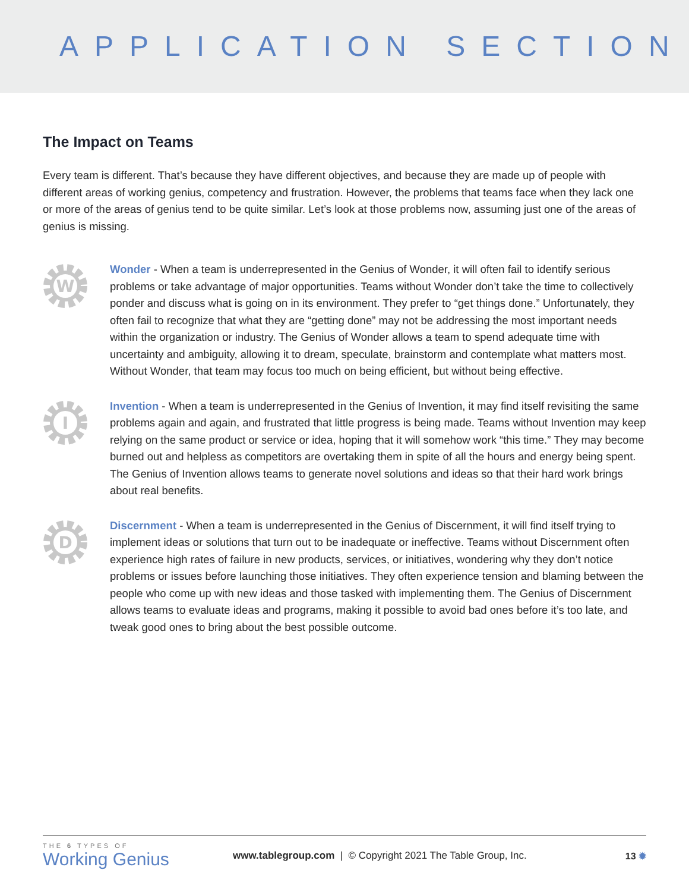APPLICATION SECTION
The Impact on Teams
Every team is different. That’s because they have different objectives, and because they are made up of people with different areas of working genius, competency and frustration. However, the problems that teams face when they lack one or more of the areas of genius tend to be quite similar. Let’s look at those problems now, assuming just one of the areas of genius is missing.
W
Wonder - When a team is underrepresented in the Genius of Wonder, it will often fail to identify serious problems or take advantage of major opportunities. Teams without Wonder don’t take the time to collectively ponder and discuss what is going on in its environment. They prefer to “get things done.” Unfortunately, they often fail to recognize that what they are “getting done” may not be addressing the most important needs within the organization or industry. The Genius of Wonder allows a team to spend adequate time with uncertainty and ambiguity, allowing it to dream, speculate, brainstorm and contemplate what matters most. Without Wonder, that team may focus too much on being efficient, but without being effective.
I
Invention - When a team is underrepresented in the Genius of Invention, it may find itself revisiting the same problems again and again, and frustrated that little progress is being made. Teams without Invention may keep relying on the same product or service or idea, hoping that it will somehow work “this time.” They may become burned out and helpless as competitors are overtaking them in spite of all the hours and energy being spent. The Genius of Invention allows teams to generate novel solutions and ideas so that their hard work brings about real benefits.
D
Discernment - When a team is underrepresented in the Genius of Discernment, it will find itself trying to implement ideas or solutions that turn out to be inadequate or ineffective. Teams without Discernment often experience high rates of failure in new products, services, or initiatives, wondering why they don’t notice problems or issues before launching those initiatives. They often experience tension and blaming between the people who come up with new ideas and those tasked with implementing them. The Genius of Discernment allows teams to evaluate ideas and programs, making it possible to avoid bad ones before it’s too late, and tweak good ones to bring about the best possible outcome.
THE 6 TYPES OF
Working Genius
www.tablegroup.com | © Copyright 2021 The Table Group, Inc.
13 ✹